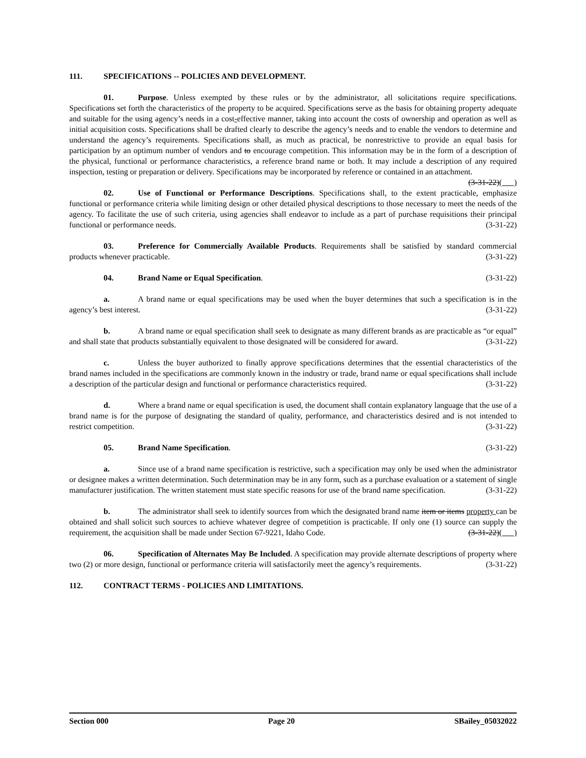111. SPECIFICATIONS -- POLICIES AND DEVELOPMENT.
01. Purpose. Unless exempted by these rules or by the administrator, all solicitations require specifications. Specifications set forth the characteristics of the property to be acquired. Specifications serve as the basis for obtaining property adequate and suitable for the using agency’s needs in a cost-effective manner, taking into account the costs of ownership and operation as well as initial acquisition costs. Specifications shall be drafted clearly to describe the agency’s needs and to enable the vendors to determine and understand the agency’s requirements. Specifications shall, as much as practical, be nonrestrictive to provide an equal basis for participation by an optimum number of vendors and to encourage competition. This information may be in the form of a description of the physical, functional or performance characteristics, a reference brand name or both. It may include a description of any required inspection, testing or preparation or delivery. Specifications may be incorporated by reference or contained in an attachment. (3-31-22)( )
02. Use of Functional or Performance Descriptions. Specifications shall, to the extent practicable, emphasize functional or performance criteria while limiting design or other detailed physical descriptions to those necessary to meet the needs of the agency. To facilitate the use of such criteria, using agencies shall endeavor to include as a part of purchase requisitions their principal functional or performance needs. (3-31-22)
03. Preference for Commercially Available Products. Requirements shall be satisfied by standard commercial products whenever practicable. (3-31-22)
04. Brand Name or Equal Specification. (3-31-22)
a. A brand name or equal specifications may be used when the buyer determines that such a specification is in the agency’s best interest. (3-31-22)
b. A brand name or equal specification shall seek to designate as many different brands as are practicable as “or equal” and shall state that products substantially equivalent to those designated will be considered for award. (3-31-22)
c. Unless the buyer authorized to finally approve specifications determines that the essential characteristics of the brand names included in the specifications are commonly known in the industry or trade, brand name or equal specifications shall include a description of the particular design and functional or performance characteristics required. (3-31-22)
d. Where a brand name or equal specification is used, the document shall contain explanatory language that the use of a brand name is for the purpose of designating the standard of quality, performance, and characteristics desired and is not intended to restrict competition. (3-31-22)
05. Brand Name Specification. (3-31-22)
a. Since use of a brand name specification is restrictive, such a specification may only be used when the administrator or designee makes a written determination. Such determination may be in any form, such as a purchase evaluation or a statement of single manufacturer justification. The written statement must state specific reasons for use of the brand name specification. (3-31-22)
b. The administrator shall seek to identify sources from which the designated brand name item or items property can be obtained and shall solicit such sources to achieve whatever degree of competition is practicable. If only one (1) source can supply the requirement, the acquisition shall be made under Section 67-9221, Idaho Code. (3-31-22)( )
06. Specification of Alternates May Be Included. A specification may provide alternate descriptions of property where two (2) or more design, functional or performance criteria will satisfactorily meet the agency’s requirements. (3-31-22)
112. CONTRACT TERMS - POLICIES AND LIMITATIONS.
Section 000 Page 20 SBailey_05032022